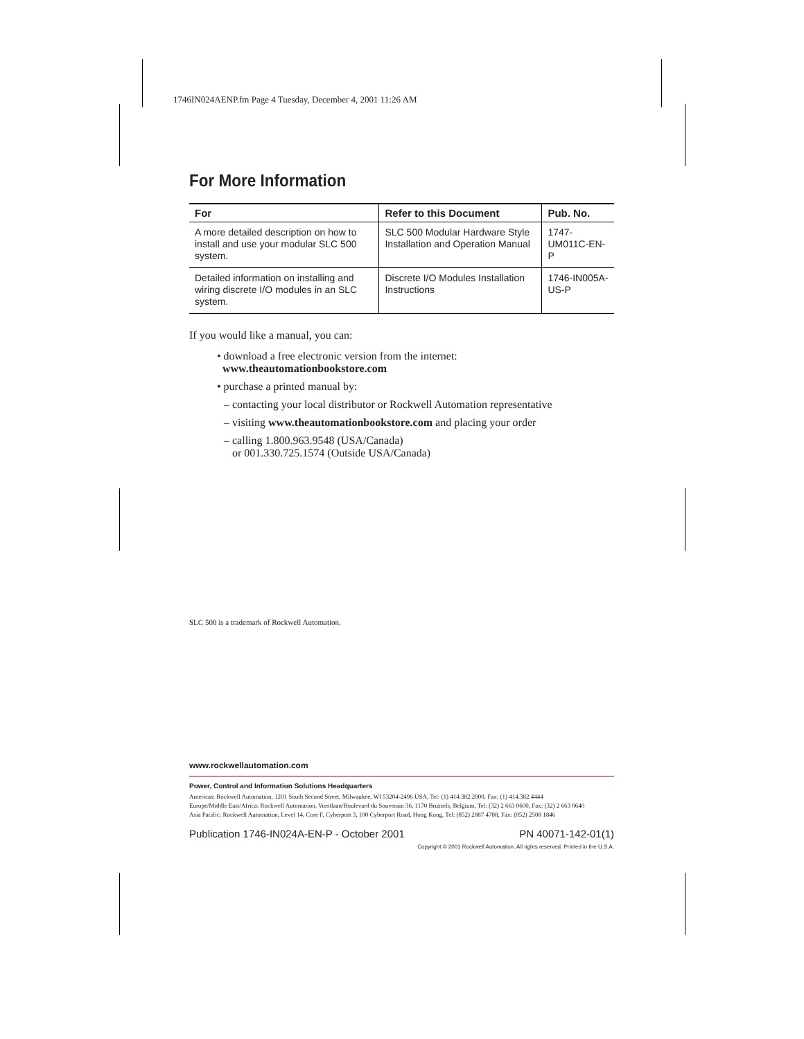1746IN024AENP.fm Page 4 Tuesday, December 4, 2001 11:26 AM
For More Information
| For | Refer to this Document | Pub. No. |
| --- | --- | --- |
| A more detailed description on how to install and use your modular SLC 500 system. | SLC 500 Modular Hardware Style Installation and Operation Manual | 1747-UM011C-EN-P |
| Detailed information on installing and wiring discrete I/O modules in an SLC system. | Discrete I/O Modules Installation Instructions | 1746-IN005A-US-P |
If you would like a manual, you can:
• download a free electronic version from the internet:
www.theautomationbookstore.com
• purchase a printed manual by:
– contacting your local distributor or Rockwell Automation representative
– visiting www.theautomationbookstore.com and placing your order
– calling 1.800.963.9548 (USA/Canada)
or 001.330.725.1574 (Outside USA/Canada)
SLC 500 is a trademark of Rockwell Automation.
www.rockwellautomation.com
Power, Control and Information Solutions Headquarters
Americas: Rockwell Automation, 1201 South Second Street, Milwaukee, WI 53204-2496 USA, Tel: (1) 414.382.2000, Fax: (1) 414.382.4444
Europe/Middle East/Africa: Rockwell Automation, Vorstlaan/Boulevard du Souverain 36, 1170 Brussels, Belgium, Tel: (32) 2 663 0600, Fax: (32) 2 663 0640
Asia Pacific: Rockwell Automation, Level 14, Core F, Cyberport 3, 100 Cyberport Road, Hong Kong, Tel: (852) 2887 4788, Fax: (852) 2508 1846
Publication 1746-IN024A-EN-P - October 2001 PN 40071-142-01(1)
Copyright © 2001 Rockwell Automation. All rights reserved. Printed in the U.S.A.